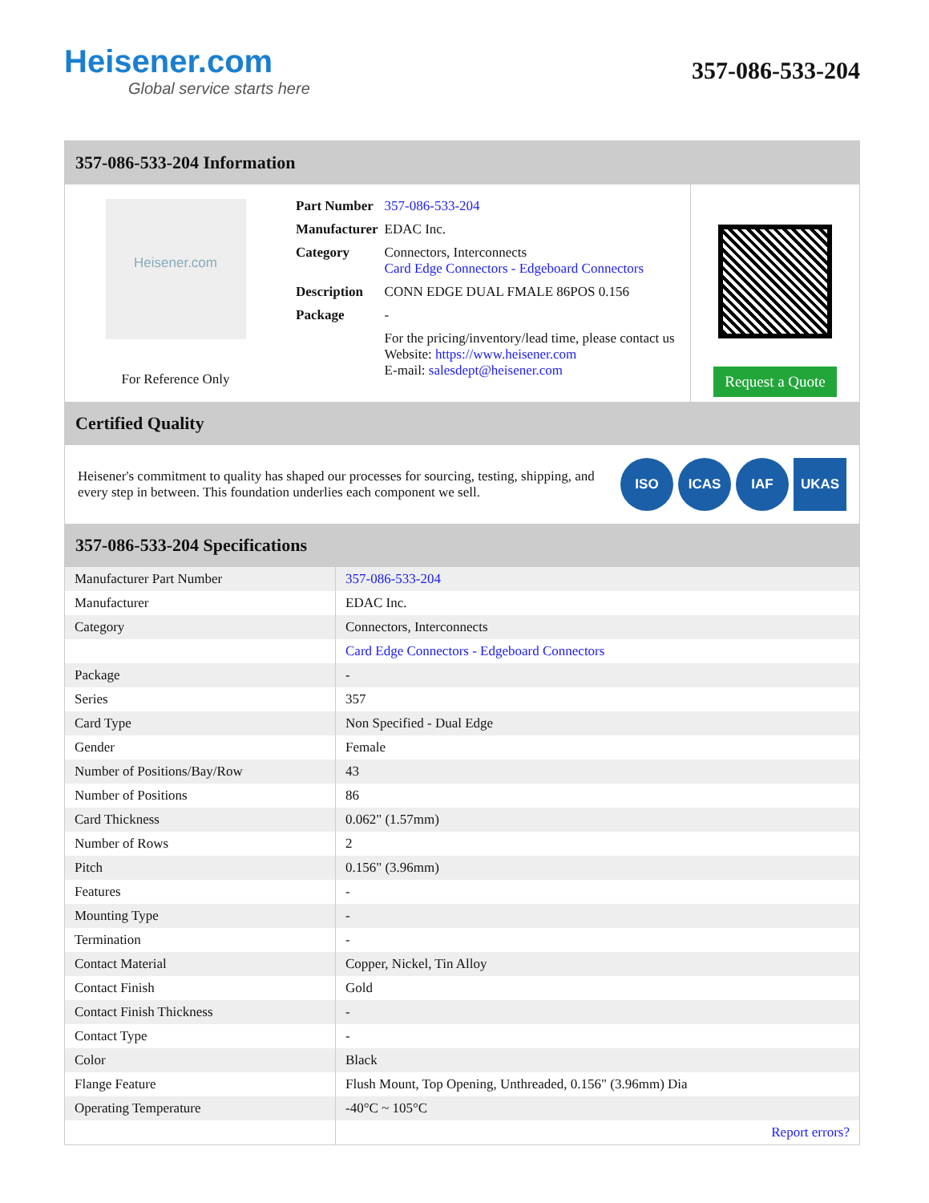Heisener.com
Global service starts here
357-086-533-204
357-086-533-204 Information
Heisener.com
For Reference Only
| Part Number | 357-086-533-204 |
| Manufacturer | EDAC Inc. |
| Category | Connectors, Interconnects Card Edge Connectors - Edgeboard Connectors |
| Description | CONN EDGE DUAL FMALE 86POS 0.156 |
| Package | - |
| | For the pricing/inventory/lead time, please contact us Website: https://www.heisener.com E-mail: salesdept@heisener.com |
Request a Quote
Certified Quality
Heisener's commitment to quality has shaped our processes for sourcing, testing, shipping, and every step in between. This foundation underlies each component we sell.
ISO ICAS IAF UKAS
357-086-533-204 Specifications
| Manufacturer Part Number | 357-086-533-204 |
| Manufacturer | EDAC Inc. |
| Category | Connectors, Interconnects |
| | Card Edge Connectors - Edgeboard Connectors |
| Package | - |
| Series | 357 |
| Card Type | Non Specified - Dual Edge |
| Gender | Female |
| Number of Positions/Bay/Row | 43 |
| Number of Positions | 86 |
| Card Thickness | 0.062" (1.57mm) |
| Number of Rows | 2 |
| Pitch | 0.156" (3.96mm) |
| Features | - |
| Mounting Type | - |
| Termination | - |
| Contact Material | Copper, Nickel, Tin Alloy |
| Contact Finish | Gold |
| Contact Finish Thickness | - |
| Contact Type | - |
| Color | Black |
| Flange Feature | Flush Mount, Top Opening, Unthreaded, 0.156" (3.96mm) Dia |
| Operating Temperature | -40°C ~ 105°C |
| | Report errors? |